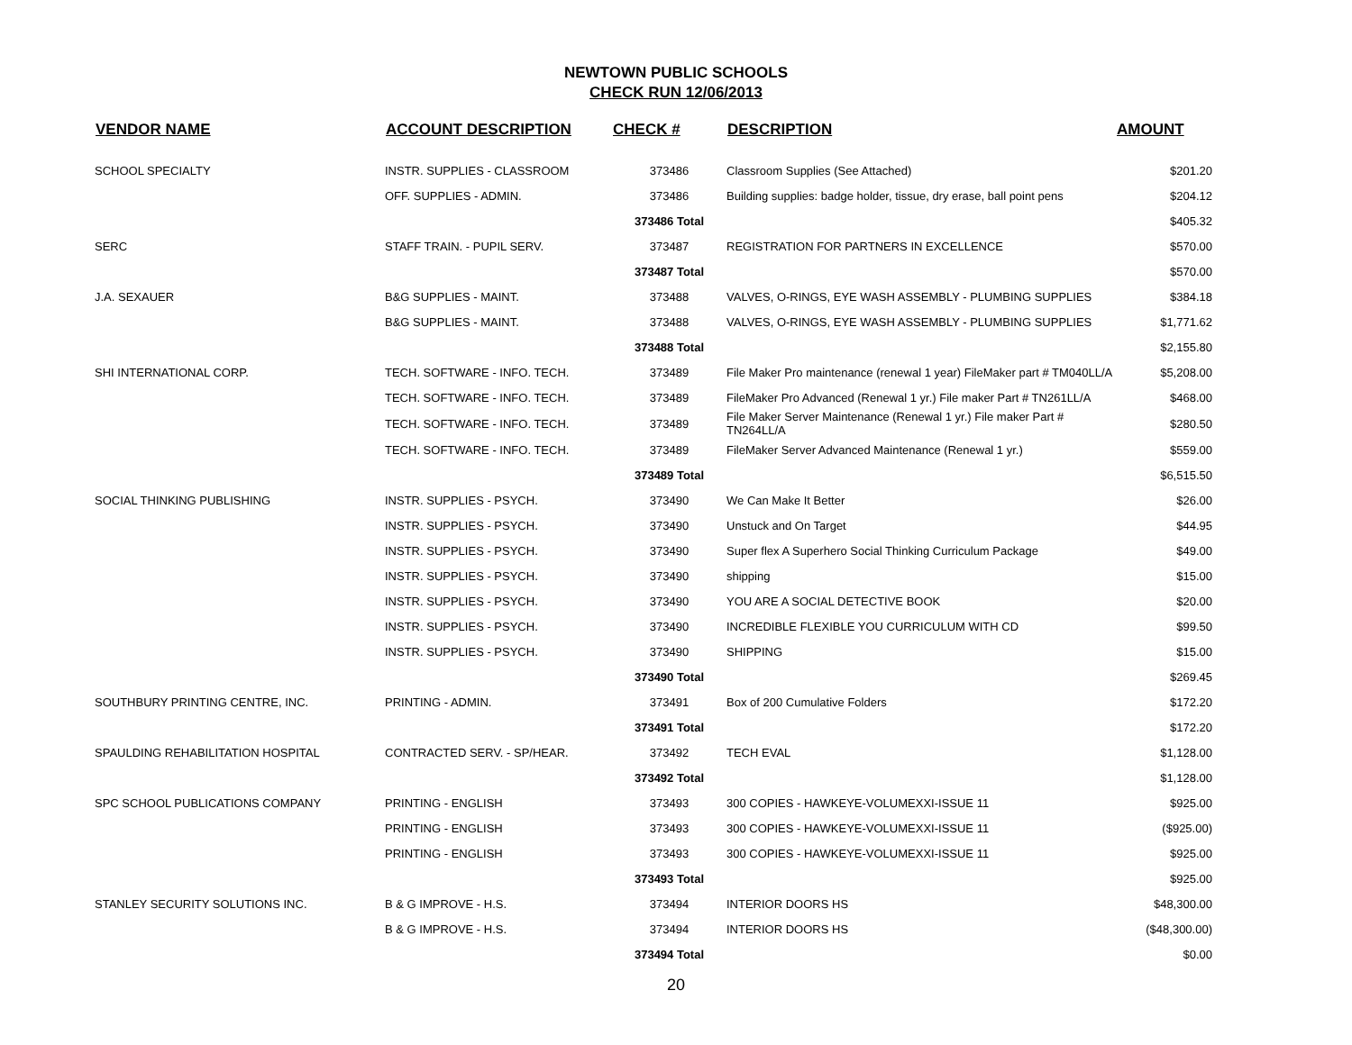NEWTOWN PUBLIC SCHOOLS
CHECK RUN 12/06/2013
| VENDOR NAME | ACCOUNT DESCRIPTION | CHECK # | DESCRIPTION | AMOUNT |
| --- | --- | --- | --- | --- |
| SCHOOL SPECIALTY | INSTR. SUPPLIES - CLASSROOM | 373486 | Classroom Supplies (See Attached) | $201.20 |
| | OFF. SUPPLIES - ADMIN. | 373486 | Building supplies: badge holder, tissue, dry erase, ball point pens | $204.12 |
| | | 373486 Total | | $405.32 |
| SERC | STAFF TRAIN. - PUPIL SERV. | 373487 | REGISTRATION FOR PARTNERS IN EXCELLENCE | $570.00 |
| | | 373487 Total | | $570.00 |
| J.A. SEXAUER | B&G SUPPLIES - MAINT. | 373488 | VALVES, O-RINGS, EYE WASH ASSEMBLY - PLUMBING SUPPLIES | $384.18 |
| | B&G SUPPLIES - MAINT. | 373488 | VALVES, O-RINGS, EYE WASH ASSEMBLY - PLUMBING SUPPLIES | $1,771.62 |
| | | 373488 Total | | $2,155.80 |
| SHI INTERNATIONAL CORP. | TECH. SOFTWARE - INFO. TECH. | 373489 | File Maker Pro maintenance (renewal 1 year) FileMaker part # TM040LL/A | $5,208.00 |
| | TECH. SOFTWARE - INFO. TECH. | 373489 | FileMaker Pro Advanced (Renewal 1 yr.) File maker Part # TN261LL/A | $468.00 |
| | TECH. SOFTWARE - INFO. TECH. | 373489 | File Maker Server Maintenance (Renewal 1 yr.) File maker Part # TN264LL/A | $280.50 |
| | TECH. SOFTWARE - INFO. TECH. | 373489 | FileMaker Server Advanced Maintenance (Renewal 1 yr.) | $559.00 |
| | | 373489 Total | | $6,515.50 |
| SOCIAL THINKING PUBLISHING | INSTR. SUPPLIES - PSYCH. | 373490 | We Can Make It Better | $26.00 |
| | INSTR. SUPPLIES - PSYCH. | 373490 | Unstuck and On Target | $44.95 |
| | INSTR. SUPPLIES - PSYCH. | 373490 | Super flex A Superhero Social Thinking Curriculum Package | $49.00 |
| | INSTR. SUPPLIES - PSYCH. | 373490 | shipping | $15.00 |
| | INSTR. SUPPLIES - PSYCH. | 373490 | YOU ARE A SOCIAL DETECTIVE BOOK | $20.00 |
| | INSTR. SUPPLIES - PSYCH. | 373490 | INCREDIBLE FLEXIBLE YOU CURRICULUM WITH CD | $99.50 |
| | INSTR. SUPPLIES - PSYCH. | 373490 | SHIPPING | $15.00 |
| | | 373490 Total | | $269.45 |
| SOUTHBURY PRINTING CENTRE, INC. | PRINTING - ADMIN. | 373491 | Box of 200 Cumulative Folders | $172.20 |
| | | 373491 Total | | $172.20 |
| SPAULDING REHABILITATION HOSPITAL | CONTRACTED SERV. - SP/HEAR. | 373492 | TECH EVAL | $1,128.00 |
| | | 373492 Total | | $1,128.00 |
| SPC SCHOOL PUBLICATIONS COMPANY | PRINTING - ENGLISH | 373493 | 300 COPIES - HAWKEYE-VOLUMEXXI-ISSUE 11 | $925.00 |
| | PRINTING - ENGLISH | 373493 | 300 COPIES - HAWKEYE-VOLUMEXXI-ISSUE 11 | ($925.00) |
| | PRINTING - ENGLISH | 373493 | 300 COPIES - HAWKEYE-VOLUMEXXI-ISSUE 11 | $925.00 |
| | | 373493 Total | | $925.00 |
| STANLEY SECURITY SOLUTIONS INC. | B & G IMPROVE - H.S. | 373494 | INTERIOR DOORS HS | $48,300.00 |
| | B & G IMPROVE - H.S. | 373494 | INTERIOR DOORS HS | ($48,300.00) |
| | | 373494 Total | | $0.00 |
20